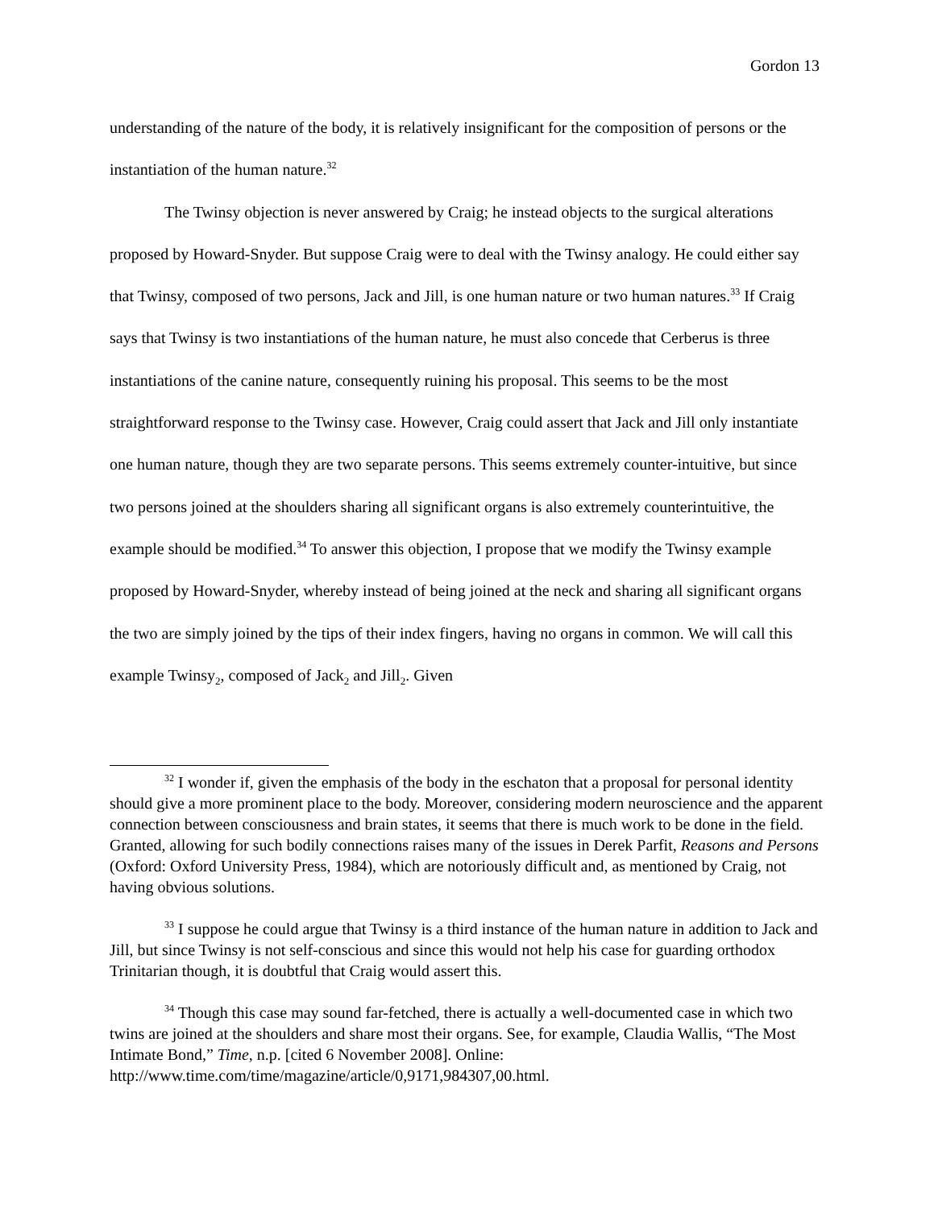Gordon 13
understanding of the nature of the body, it is relatively insignificant for the composition of persons or the instantiation of the human nature.<sup>32</sup>
The Twinsy objection is never answered by Craig; he instead objects to the surgical alterations proposed by Howard-Snyder. But suppose Craig were to deal with the Twinsy analogy. He could either say that Twinsy, composed of two persons, Jack and Jill, is one human nature or two human natures.<sup>33</sup> If Craig says that Twinsy is two instantiations of the human nature, he must also concede that Cerberus is three instantiations of the canine nature, consequently ruining his proposal. This seems to be the most straightforward response to the Twinsy case. However, Craig could assert that Jack and Jill only instantiate one human nature, though they are two separate persons. This seems extremely counter-intuitive, but since two persons joined at the shoulders sharing all significant organs is also extremely counterintuitive, the example should be modified.<sup>34</sup> To answer this objection, I propose that we modify the Twinsy example proposed by Howard-Snyder, whereby instead of being joined at the neck and sharing all significant organs the two are simply joined by the tips of their index fingers, having no organs in common. We will call this example Twinsy<sub>2</sub>, composed of Jack<sub>2</sub> and Jill<sub>2</sub>. Given
<sup>32</sup> I wonder if, given the emphasis of the body in the eschaton that a proposal for personal identity should give a more prominent place to the body. Moreover, considering modern neuroscience and the apparent connection between consciousness and brain states, it seems that there is much work to be done in the field. Granted, allowing for such bodily connections raises many of the issues in Derek Parfit, Reasons and Persons (Oxford: Oxford University Press, 1984), which are notoriously difficult and, as mentioned by Craig, not having obvious solutions.
<sup>33</sup> I suppose he could argue that Twinsy is a third instance of the human nature in addition to Jack and Jill, but since Twinsy is not self-conscious and since this would not help his case for guarding orthodox Trinitarian though, it is doubtful that Craig would assert this.
<sup>34</sup> Though this case may sound far-fetched, there is actually a well-documented case in which two twins are joined at the shoulders and share most their organs. See, for example, Claudia Wallis, “The Most Intimate Bond,” Time, n.p. [cited 6 November 2008]. Online: http://www.time.com/time/magazine/article/0,9171,984307,00.html.